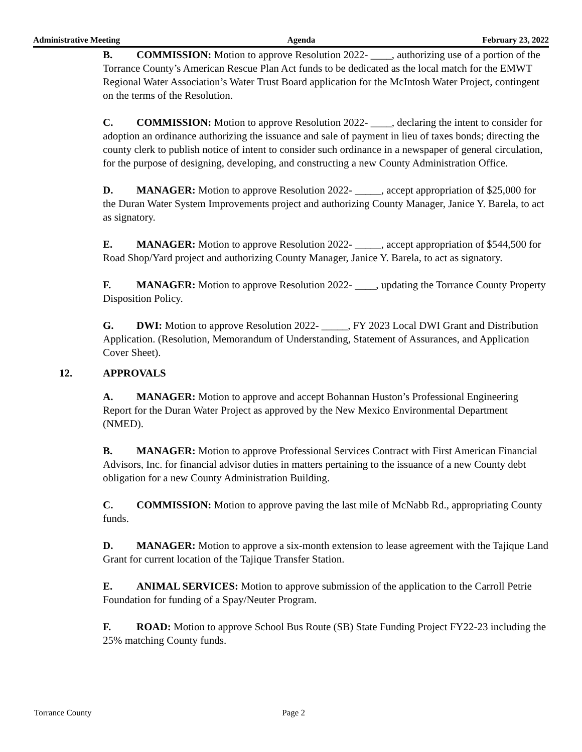Administrative Meeting Agenda February 23, 2022
B. COMMISSION: Motion to approve Resolution 2022- ____, authorizing use of a portion of the Torrance County’s American Rescue Plan Act funds to be dedicated as the local match for the EMWT Regional Water Association’s Water Trust Board application for the McIntosh Water Project, contingent on the terms of the Resolution.
C. COMMISSION: Motion to approve Resolution 2022- ____, declaring the intent to consider for adoption an ordinance authorizing the issuance and sale of payment in lieu of taxes bonds; directing the county clerk to publish notice of intent to consider such ordinance in a newspaper of general circulation, for the purpose of designing, developing, and constructing a new County Administration Office.
D. MANAGER: Motion to approve Resolution 2022- _____, accept appropriation of $25,000 for the Duran Water System Improvements project and authorizing County Manager, Janice Y. Barela, to act as signatory.
E. MANAGER: Motion to approve Resolution 2022- _____, accept appropriation of $544,500 for Road Shop/Yard project and authorizing County Manager, Janice Y. Barela, to act as signatory.
F. MANAGER: Motion to approve Resolution 2022- ____, updating the Torrance County Property Disposition Policy.
G. DWI: Motion to approve Resolution 2022- _____, FY 2023 Local DWI Grant and Distribution Application. (Resolution, Memorandum of Understanding, Statement of Assurances, and Application Cover Sheet).
12. APPROVALS
A. MANAGER: Motion to approve and accept Bohannan Huston’s Professional Engineering Report for the Duran Water Project as approved by the New Mexico Environmental Department (NMED).
B. MANAGER: Motion to approve Professional Services Contract with First American Financial Advisors, Inc. for financial advisor duties in matters pertaining to the issuance of a new County debt obligation for a new County Administration Building.
C. COMMISSION: Motion to approve paving the last mile of McNabb Rd., appropriating County funds.
D. MANAGER: Motion to approve a six-month extension to lease agreement with the Tajique Land Grant for current location of the Tajique Transfer Station.
E. ANIMAL SERVICES: Motion to approve submission of the application to the Carroll Petrie Foundation for funding of a Spay/Neuter Program.
F. ROAD: Motion to approve School Bus Route (SB) State Funding Project FY22-23 including the 25% matching County funds.
Torrance County Page 2